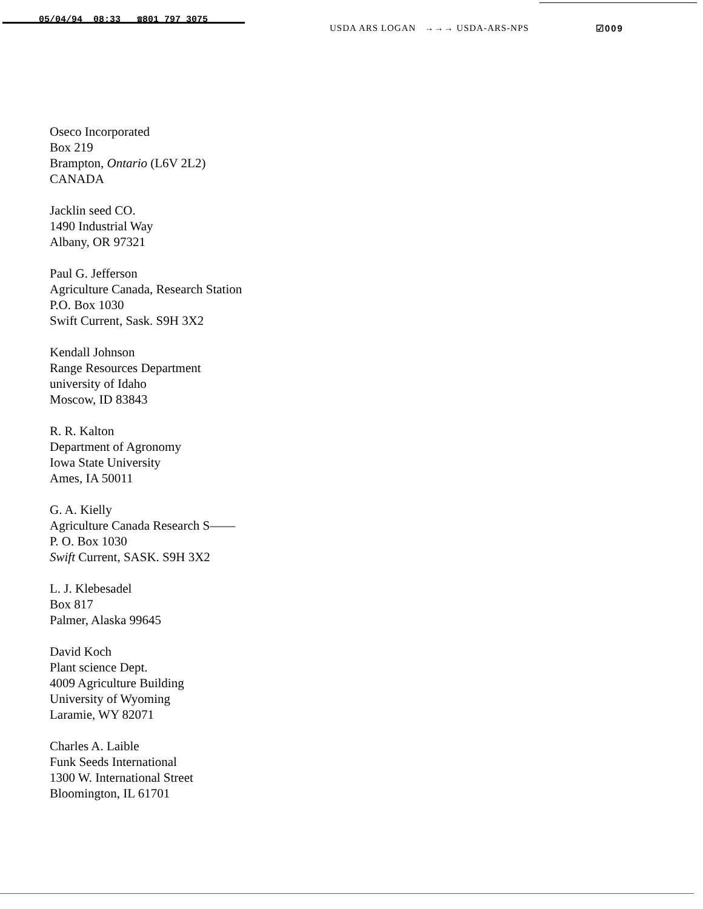05/04/94 08:33 ☎801 797 3075
USDA ARS LOGAN →→→ USDA-ARS-NPS
☑009
Oseco Incorporated
Box 219
Brampton, Ontario (L6V 2L2)
CANADA
Jacklin seed CO.
1490 Industrial Way
Albany, OR 97321
Paul G. Jefferson
Agriculture Canada, Research Station
P.O. Box 1030
Swift Current, Sask. S9H 3X2
Kendall Johnson
Range Resources Department
university of Idaho
Moscow, ID 83843
R. R. Kalton
Department of Agronomy
Iowa State University
Ames, IA 50011
G. A. Kielly
Agriculture Canada Research S——
P. O. Box 1030
Swift Current, SASK. S9H 3X2
L. J. Klebesadel
Box 817
Palmer, Alaska 99645
David Koch
Plant science Dept.
4009 Agriculture Building
University of Wyoming
Laramie, WY 82071
Charles A. Laible
Funk Seeds International
1300 W. International Street
Bloomington, IL 61701